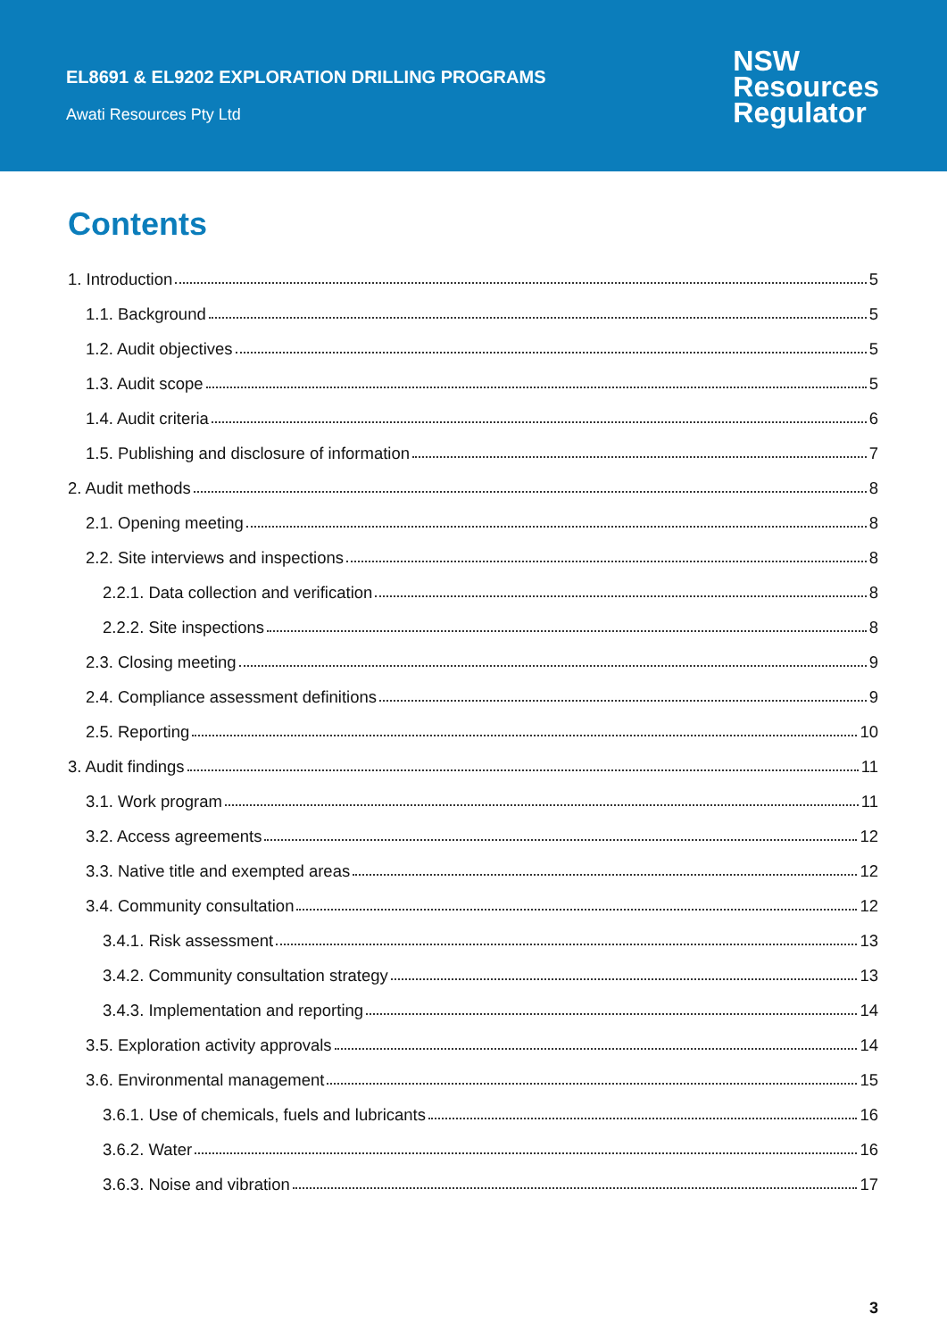EL8691 & EL9202 EXPLORATION DRILLING PROGRAMS
Awati Resources Pty Ltd
NSW
Resources
Regulator
Contents
1. Introduction 5
1.1. Background 5
1.2. Audit objectives 5
1.3. Audit scope 5
1.4. Audit criteria 6
1.5. Publishing and disclosure of information 7
2. Audit methods 8
2.1. Opening meeting 8
2.2. Site interviews and inspections 8
2.2.1. Data collection and verification 8
2.2.2. Site inspections 8
2.3. Closing meeting 9
2.4. Compliance assessment definitions 9
2.5. Reporting 10
3. Audit findings 11
3.1. Work program 11
3.2. Access agreements 12
3.3. Native title and exempted areas 12
3.4. Community consultation 12
3.4.1. Risk assessment 13
3.4.2. Community consultation strategy 13
3.4.3. Implementation and reporting 14
3.5. Exploration activity approvals 14
3.6. Environmental management 15
3.6.1. Use of chemicals, fuels and lubricants 16
3.6.2. Water 16
3.6.3. Noise and vibration 17
3